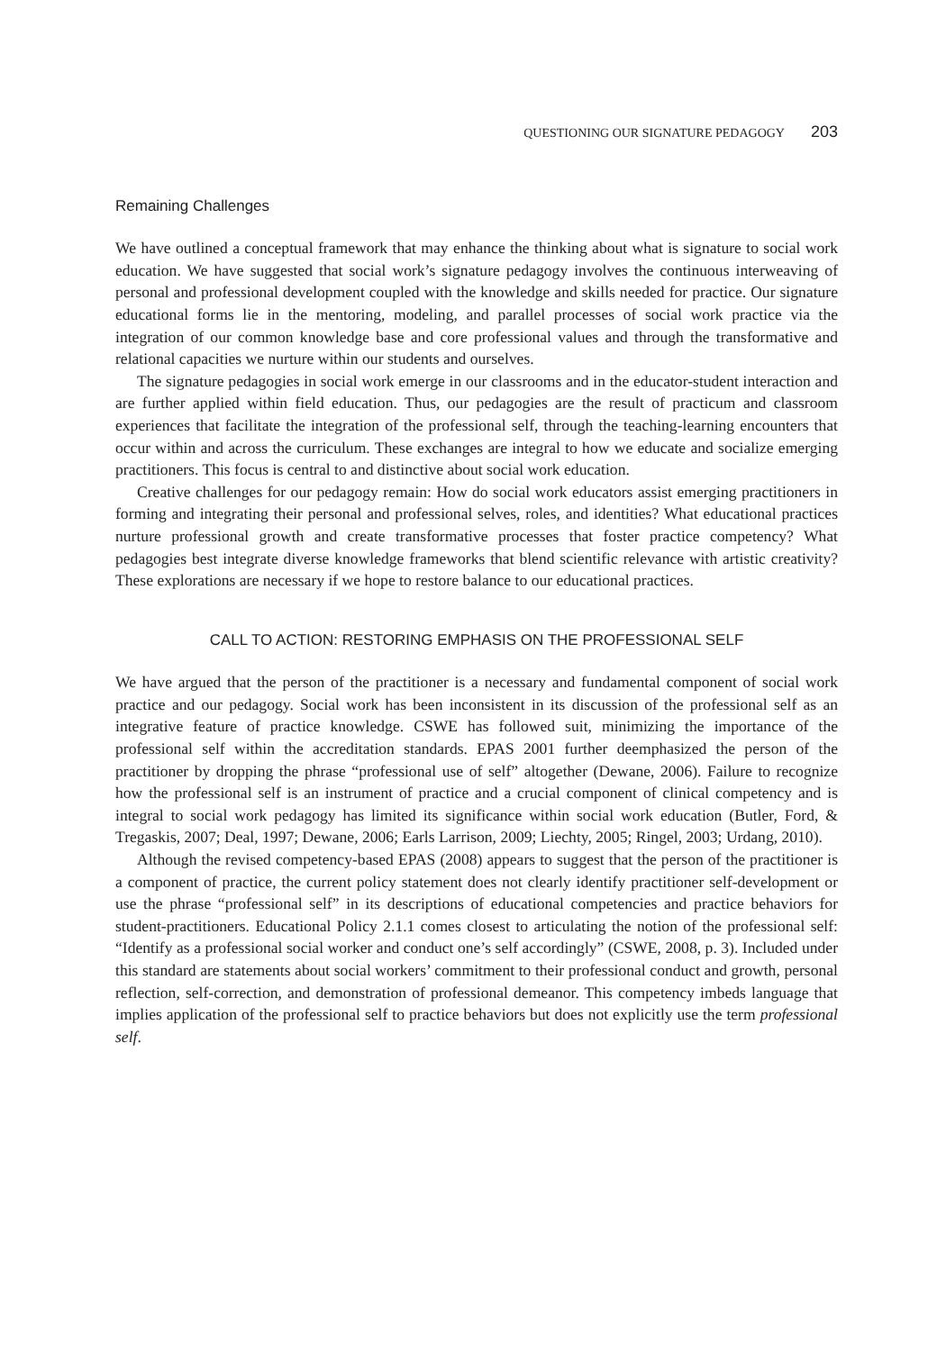QUESTIONING OUR SIGNATURE PEDAGOGY 203
Remaining Challenges
We have outlined a conceptual framework that may enhance the thinking about what is signature to social work education. We have suggested that social work’s signature pedagogy involves the continuous interweaving of personal and professional development coupled with the knowledge and skills needed for practice. Our signature educational forms lie in the mentoring, modeling, and parallel processes of social work practice via the integration of our common knowledge base and core professional values and through the transformative and relational capacities we nurture within our students and ourselves.
The signature pedagogies in social work emerge in our classrooms and in the educator-student interaction and are further applied within field education. Thus, our pedagogies are the result of practicum and classroom experiences that facilitate the integration of the professional self, through the teaching-learning encounters that occur within and across the curriculum. These exchanges are integral to how we educate and socialize emerging practitioners. This focus is central to and distinctive about social work education.
Creative challenges for our pedagogy remain: How do social work educators assist emerging practitioners in forming and integrating their personal and professional selves, roles, and identities? What educational practices nurture professional growth and create transformative processes that foster practice competency? What pedagogies best integrate diverse knowledge frameworks that blend scientific relevance with artistic creativity? These explorations are necessary if we hope to restore balance to our educational practices.
CALL TO ACTION: RESTORING EMPHASIS ON THE PROFESSIONAL SELF
We have argued that the person of the practitioner is a necessary and fundamental component of social work practice and our pedagogy. Social work has been inconsistent in its discussion of the professional self as an integrative feature of practice knowledge. CSWE has followed suit, minimizing the importance of the professional self within the accreditation standards. EPAS 2001 further deemphasized the person of the practitioner by dropping the phrase “professional use of self” altogether (Dewane, 2006). Failure to recognize how the professional self is an instrument of practice and a crucial component of clinical competency and is integral to social work pedagogy has limited its significance within social work education (Butler, Ford, & Tregaskis, 2007; Deal, 1997; Dewane, 2006; Earls Larrison, 2009; Liechty, 2005; Ringel, 2003; Urdang, 2010).
Although the revised competency-based EPAS (2008) appears to suggest that the person of the practitioner is a component of practice, the current policy statement does not clearly identify practitioner self-development or use the phrase “professional self” in its descriptions of educational competencies and practice behaviors for student-practitioners. Educational Policy 2.1.1 comes closest to articulating the notion of the professional self: “Identify as a professional social worker and conduct one’s self accordingly” (CSWE, 2008, p. 3). Included under this standard are statements about social workers’ commitment to their professional conduct and growth, personal reflection, self-correction, and demonstration of professional demeanor. This competency imbeds language that implies application of the professional self to practice behaviors but does not explicitly use the term professional self.